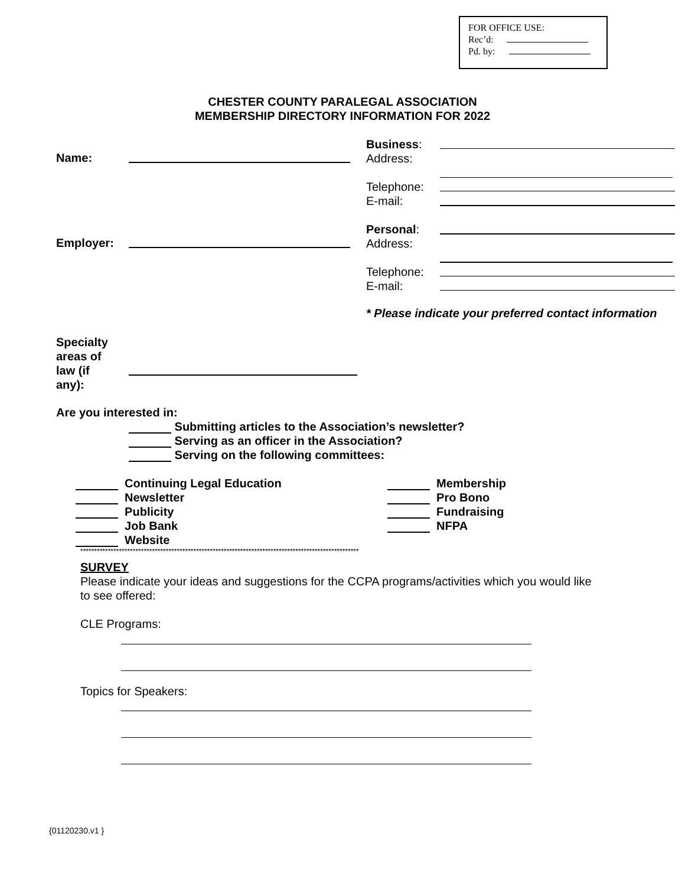FOR OFFICE USE:
Rec’d:
Pd. by:
CHESTER COUNTY PARALEGAL ASSOCIATION
MEMBERSHIP DIRECTORY INFORMATION FOR 2022
Name:
Business:
Address:
Telephone:
E-mail:
Personal:
Address:
Telephone:
E-mail:
Employer:
* Please indicate your preferred contact information
Specialty
areas of
law (if
any):
Are you interested in:
Submitting articles to the Association’s newsletter?
Serving as an officer in the Association?
Serving on the following committees:
Continuing Legal Education
Newsletter
Publicity
Job Bank
Website
Membership
Pro Bono
Fundraising
NFPA
*****************************************************************************************************
SURVEY
Please indicate your ideas and suggestions for the CCPA programs/activities which you would like to see offered:
CLE Programs:
Topics for Speakers:
{01120230.v1 }